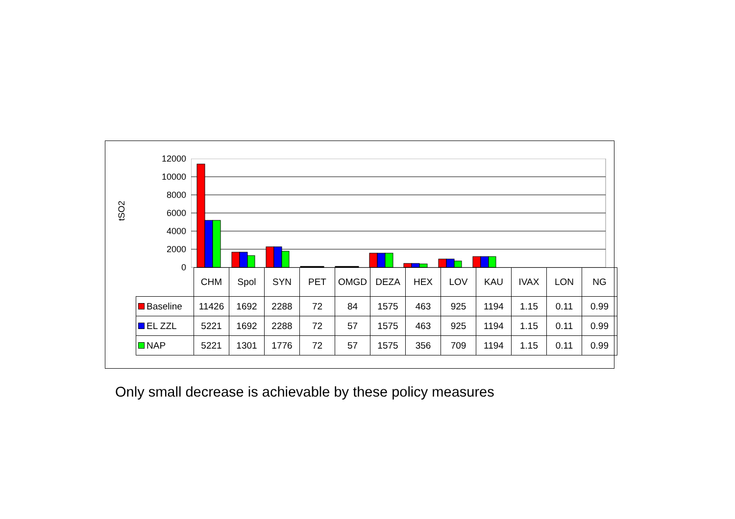tSO2
12000
10000
8000
6000
4000
2000
0
| | CHM | Spol | SYN | PET | OMGD | DEZA | HEX | LOV | KAU | IVAX | LON | NG |
| --- | --- | --- | --- | --- | --- | --- | --- | --- | --- | --- | --- | --- |
| Baseline | 11426 | 1692 | 2288 | 72 | 84 | 1575 | 463 | 925 | 1194 | 1.15 | 0.11 | 0.99 |
| EL ZZL | 5221 | 1692 | 2288 | 72 | 57 | 1575 | 463 | 925 | 1194 | 1.15 | 0.11 | 0.99 |
| NAP | 5221 | 1301 | 1776 | 72 | 57 | 1575 | 356 | 709 | 1194 | 1.15 | 0.11 | 0.99 |
Only small decrease is achievable by these policy measures